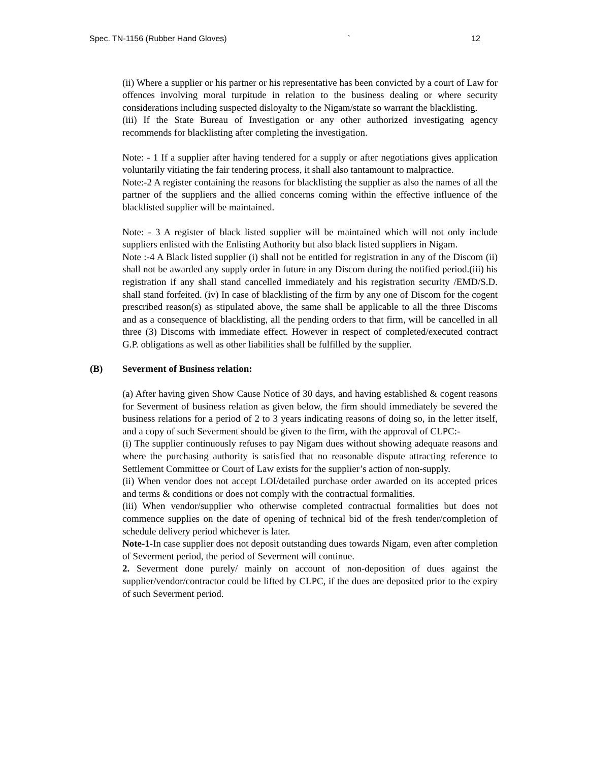Spec. TN-1156 (Rubber Hand Gloves) ` 12
(ii) Where a supplier or his partner or his representative has been convicted by a court of Law for offences involving moral turpitude in relation to the business dealing or where security considerations including suspected disloyalty to the Nigam/state so warrant the blacklisting.
(iii) If the State Bureau of Investigation or any other authorized investigating agency recommends for blacklisting after completing the investigation.
Note: - 1 If a supplier after having tendered for a supply or after negotiations gives application voluntarily vitiating the fair tendering process, it shall also tantamount to malpractice.
Note:-2 A register containing the reasons for blacklisting the supplier as also the names of all the partner of the suppliers and the allied concerns coming within the effective influence of the blacklisted supplier will be maintained.
Note: - 3 A register of black listed supplier will be maintained which will not only include suppliers enlisted with the Enlisting Authority but also black listed suppliers in Nigam.
Note :-4 A Black listed supplier (i) shall not be entitled for registration in any of the Discom (ii) shall not be awarded any supply order in future in any Discom during the notified period.(iii) his registration if any shall stand cancelled immediately and his registration security /EMD/S.D. shall stand forfeited. (iv) In case of blacklisting of the firm by any one of Discom for the cogent prescribed reason(s) as stipulated above, the same shall be applicable to all the three Discoms and as a consequence of blacklisting, all the pending orders to that firm, will be cancelled in all three (3) Discoms with immediate effect. However in respect of completed/executed contract G.P. obligations as well as other liabilities shall be fulfilled by the supplier.
(B) Severment of Business relation:
(a) After having given Show Cause Notice of 30 days, and having established & cogent reasons for Severment of business relation as given below, the firm should immediately be severed the business relations for a period of 2 to 3 years indicating reasons of doing so, in the letter itself, and a copy of such Severment should be given to the firm, with the approval of CLPC:-
(i) The supplier continuously refuses to pay Nigam dues without showing adequate reasons and where the purchasing authority is satisfied that no reasonable dispute attracting reference to Settlement Committee or Court of Law exists for the supplier’s action of non-supply.
(ii) When vendor does not accept LOI/detailed purchase order awarded on its accepted prices and terms & conditions or does not comply with the contractual formalities.
(iii) When vendor/supplier who otherwise completed contractual formalities but does not commence supplies on the date of opening of technical bid of the fresh tender/completion of schedule delivery period whichever is later.
Note-1-In case supplier does not deposit outstanding dues towards Nigam, even after completion of Severment period, the period of Severment will continue.
2. Severment done purely/ mainly on account of non-deposition of dues against the supplier/vendor/contractor could be lifted by CLPC, if the dues are deposited prior to the expiry of such Severment period.